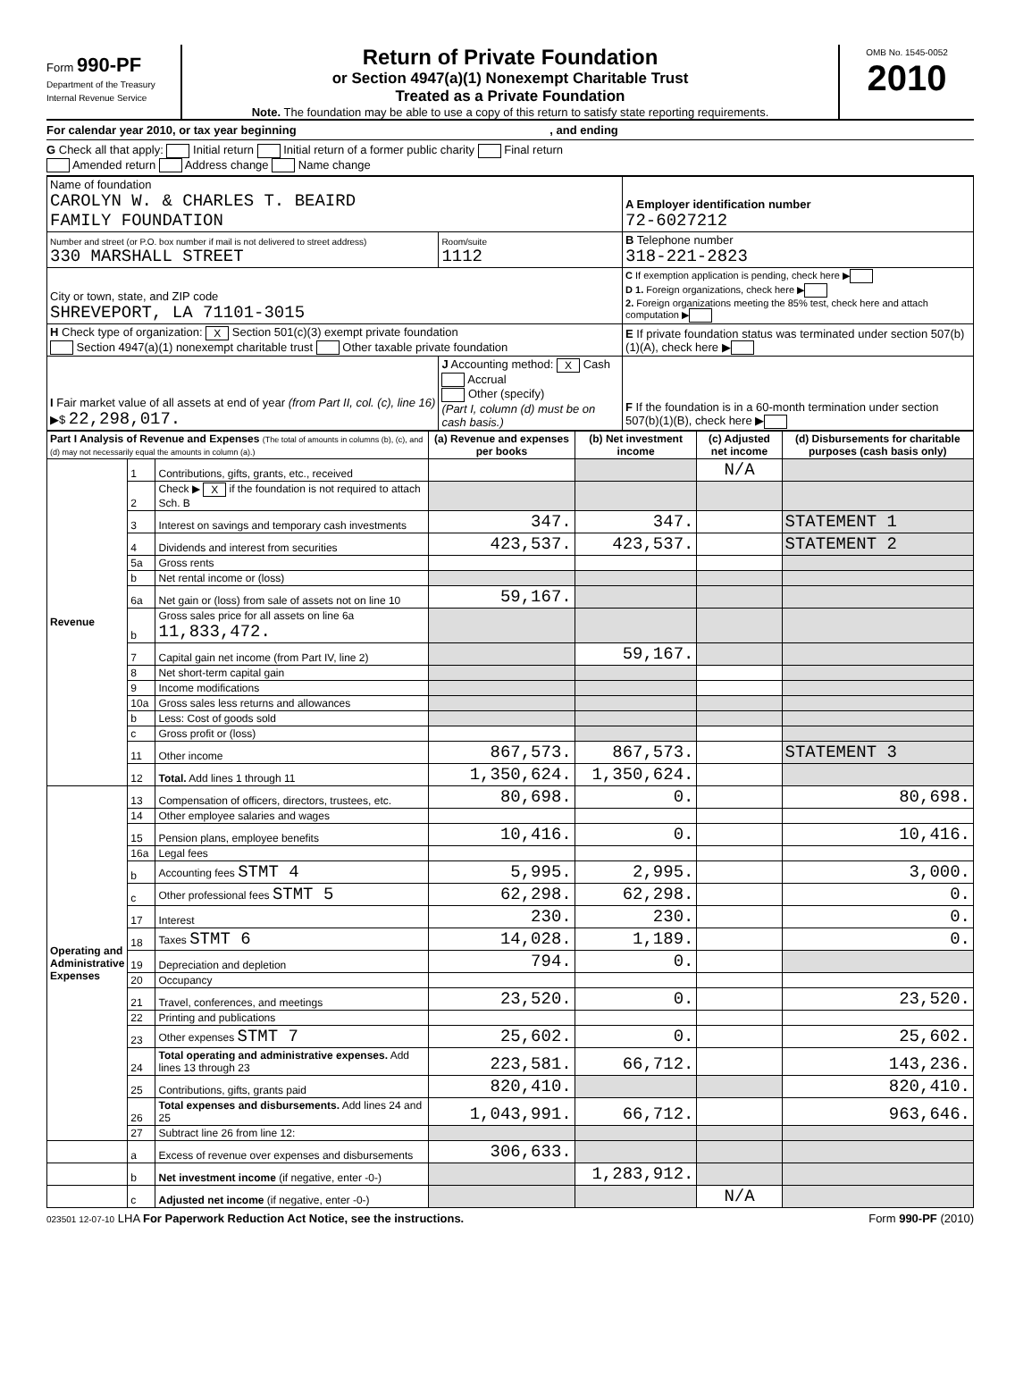Form 990-PF
Department of the Treasury
Internal Revenue Service
Return of Private Foundation
or Section 4947(a)(1) Nonexempt Charitable Trust
Treated as a Private Foundation
Note. The foundation may be able to use a copy of this return to satisfy state reporting requirements.
OMB No. 1545-0052
2010
For calendar year 2010, or tax year beginning , and ending
G Check all that apply: Initial return Initial return of a former public charity Final return
Amended return Address change Name change
| Name of foundation CAROLYN W. & CHARLES T. BEAIRD FAMILY FOUNDATION | | A Employer identification number 72-6027212 |
| Number and street (or P.O. box number if mail is not delivered to street address) 330 MARSHALL STREET | Room/suite 1112 | B Telephone number 318-221-2823 |
| City or town, state, and ZIP code SHREVEPORT, LA 71101-3015 | | C If exemption application is pending, check here ▶ D 1. Foreign organizations, check here ▶ 2. Foreign organizations meeting the 85% test, check here and attach computation ▶ |
| H Check type of organization: X Section 501(c)(3) exempt private foundation Section 4947(a)(1) nonexempt charitable trust Other taxable private foundation | | E If private foundation status was terminated under section 507(b)(1)(A), check here ▶ |
| I Fair market value of all assets at end of year (from Part II, col. (c), line 16) ▶$ 22,298,017. | J Accounting method: X Cash Accrual Other (specify) (Part I, column (d) must be on cash basis.) | F If the foundation is in a 60-month termination under section 507(b)(1)(B), check here ▶ |
| Part I Analysis of Revenue and Expenses (The total of amounts in columns (b), (c), and (d) may not necessarily equal the amounts in column (a).) | | | (a) Revenue and expenses per books | (b) Net investment income | (c) Adjusted net income | (d) Disbursements for charitable purposes (cash basis only) |
| --- | --- | --- | --- | --- | --- | --- |
| Revenue | 1 | Contributions, gifts, grants, etc., received | | | N/A | |
| | 2 | Check ▶ X if the foundation is not required to attach Sch. B | | | | |
| | 3 | Interest on savings and temporary cash investments | 347. | 347. | | STATEMENT 1 |
| | 4 | Dividends and interest from securities | 423,537. | 423,537. | | STATEMENT 2 |
| | 5a | Gross rents | | | | |
| | b | Net rental income or (loss) | | | | |
| | 6a | Net gain or (loss) from sale of assets not on line 10 | 59,167. | | | |
| | b | Gross sales price for all assets on line 6a 11,833,472. | | | | |
| | 7 | Capital gain net income (from Part IV, line 2) | | 59,167. | | |
| | 8 | Net short-term capital gain | | | | |
| | 9 | Income modifications | | | | |
| | 10a | Gross sales less returns and allowances | | | | |
| | b | Less: Cost of goods sold | | | | |
| | c | Gross profit or (loss) | | | | |
| | 11 | Other income | 867,573. | 867,573. | | STATEMENT 3 |
| | 12 | Total. Add lines 1 through 11 | 1,350,624. | 1,350,624. | | |
| Operating and Administrative Expenses | 13 | Compensation of officers, directors, trustees, etc. | 80,698. | 0. | | 80,698. |
| | 14 | Other employee salaries and wages | | | | |
| | 15 | Pension plans, employee benefits | 10,416. | 0. | | 10,416. |
| | 16a | Legal fees | | | | |
| | b | Accounting fees STMT 4 | 5,995. | 2,995. | | 3,000. |
| | c | Other professional fees STMT 5 | 62,298. | 62,298. | | 0. |
| | 17 | Interest | 230. | 230. | | 0. |
| | 18 | Taxes STMT 6 | 14,028. | 1,189. | | 0. |
| | 19 | Depreciation and depletion | 794. | 0. | | |
| | 20 | Occupancy | | | | |
| | 21 | Travel, conferences, and meetings | 23,520. | 0. | | 23,520. |
| | 22 | Printing and publications | | | | |
| | 23 | Other expenses STMT 7 | 25,602. | 0. | | 25,602. |
| | 24 | Total operating and administrative expenses. Add lines 13 through 23 | 223,581. | 66,712. | | 143,236. |
| | 25 | Contributions, gifts, grants paid | 820,410. | | | 820,410. |
| | 26 | Total expenses and disbursements. Add lines 24 and 25 | 1,043,991. | 66,712. | | 963,646. |
| | 27 | Subtract line 26 from line 12: | | | | |
| | a | Excess of revenue over expenses and disbursements | 306,633. | | | |
| | b | Net investment income (if negative, enter -0-) | | 1,283,912. | | |
| | c | Adjusted net income (if negative, enter -0-) | | | N/A | |
023501 12-07-10 LHA For Paperwork Reduction Act Notice, see the instructions. Form 990-PF (2010)